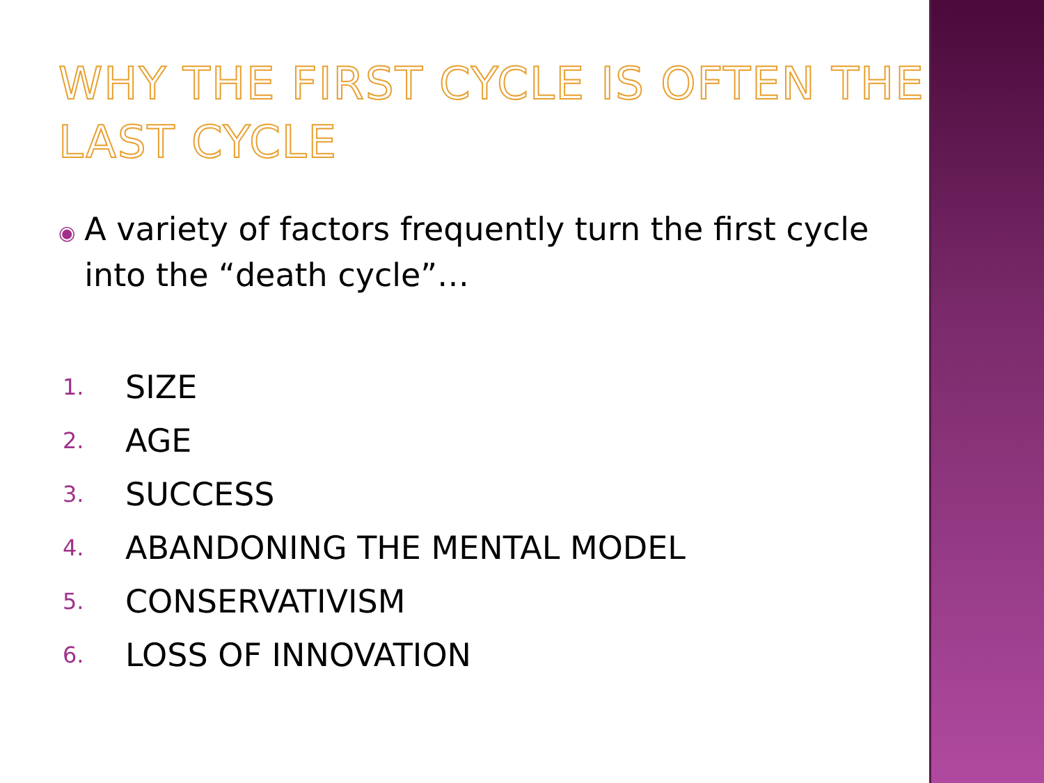WHY THE FIRST CYCLE IS OFTEN THE LAST CYCLE
◉
A variety of factors frequently turn the first cycle into the “death cycle”…
1. SIZE
2. AGE
3. SUCCESS
4. ABANDONING THE MENTAL MODEL
5. CONSERVATIVISM
6. LOSS OF INNOVATION